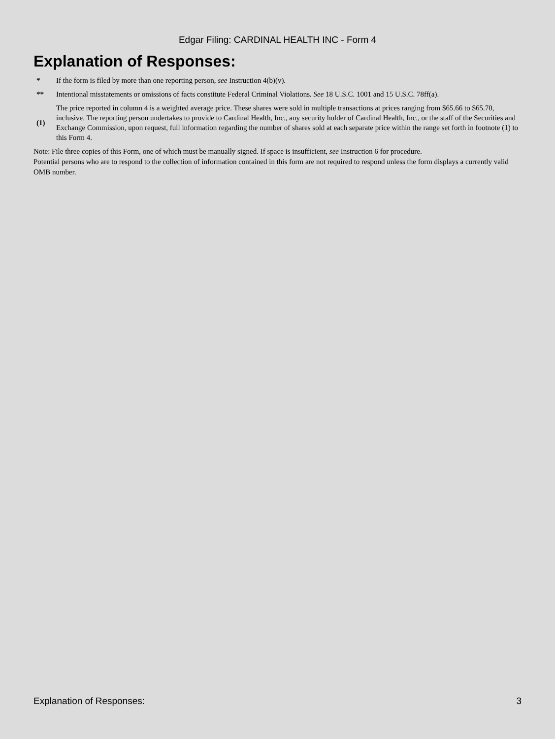Edgar Filing: CARDINAL HEALTH INC - Form 4
Explanation of Responses:
| * | If the form is filed by more than one reporting person, see Instruction 4(b)(v). |
| ** | Intentional misstatements or omissions of facts constitute Federal Criminal Violations. See 18 U.S.C. 1001 and 15 U.S.C. 78ff(a). |
| (1) | The price reported in column 4 is a weighted average price. These shares were sold in multiple transactions at prices ranging from $65.66 to $65.70, inclusive. The reporting person undertakes to provide to Cardinal Health, Inc., any security holder of Cardinal Health, Inc., or the staff of the Securities and Exchange Commission, upon request, full information regarding the number of shares sold at each separate price within the range set forth in footnote (1) to this Form 4. |
Note: File three copies of this Form, one of which must be manually signed. If space is insufficient, see Instruction 6 for procedure.
Potential persons who are to respond to the collection of information contained in this form are not required to respond unless the form displays a currently valid OMB number.
Explanation of Responses: 3